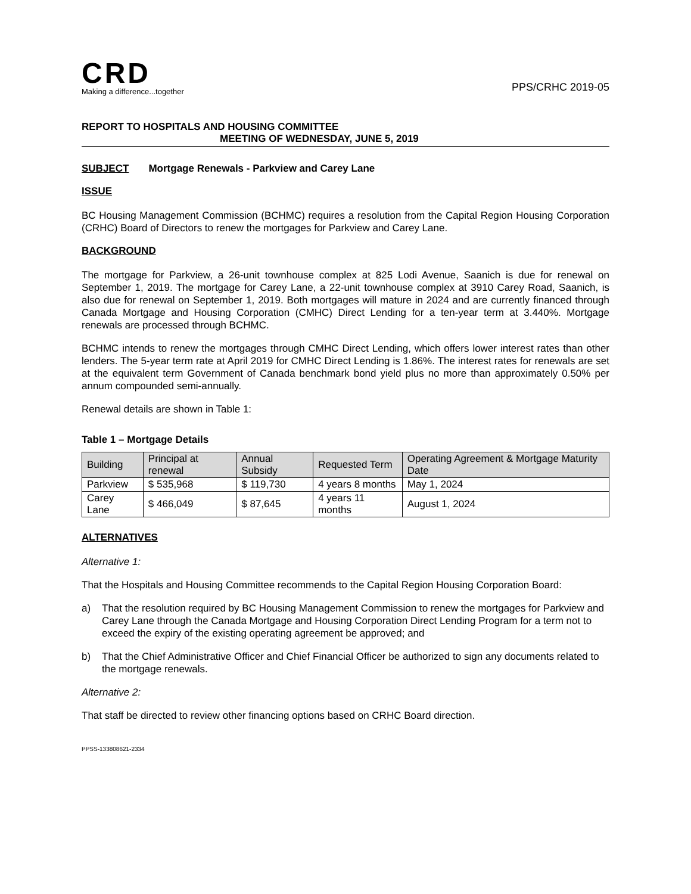CRD
Making a difference...together
PPS/CRHC 2019-05
REPORT TO HOSPITALS AND HOUSING COMMITTEE
MEETING OF WEDNESDAY, JUNE 5, 2019
SUBJECT Mortgage Renewals - Parkview and Carey Lane
ISSUE
BC Housing Management Commission (BCHMC) requires a resolution from the Capital Region Housing Corporation (CRHC) Board of Directors to renew the mortgages for Parkview and Carey Lane.
BACKGROUND
The mortgage for Parkview, a 26-unit townhouse complex at 825 Lodi Avenue, Saanich is due for renewal on September 1, 2019. The mortgage for Carey Lane, a 22-unit townhouse complex at 3910 Carey Road, Saanich, is also due for renewal on September 1, 2019. Both mortgages will mature in 2024 and are currently financed through Canada Mortgage and Housing Corporation (CMHC) Direct Lending for a ten-year term at 3.440%. Mortgage renewals are processed through BCHMC.
BCHMC intends to renew the mortgages through CMHC Direct Lending, which offers lower interest rates than other lenders. The 5-year term rate at April 2019 for CMHC Direct Lending is 1.86%. The interest rates for renewals are set at the equivalent term Government of Canada benchmark bond yield plus no more than approximately 0.50% per annum compounded semi-annually.
Renewal details are shown in Table 1:
Table 1 – Mortgage Details
| Building | Principal at renewal | Annual Subsidy | Requested Term | Operating Agreement & Mortgage Maturity Date |
| --- | --- | --- | --- | --- |
| Parkview | $ 535,968 | $ 119,730 | 4 years 8 months | May 1, 2024 |
| Carey Lane | $ 466,049 | $ 87,645 | 4 years 11 months | August 1, 2024 |
ALTERNATIVES
Alternative 1:
That the Hospitals and Housing Committee recommends to the Capital Region Housing Corporation Board:
a) That the resolution required by BC Housing Management Commission to renew the mortgages for Parkview and Carey Lane through the Canada Mortgage and Housing Corporation Direct Lending Program for a term not to exceed the expiry of the existing operating agreement be approved; and
b) That the Chief Administrative Officer and Chief Financial Officer be authorized to sign any documents related to the mortgage renewals.
Alternative 2:
That staff be directed to review other financing options based on CRHC Board direction.
PPSS-133808621-2334